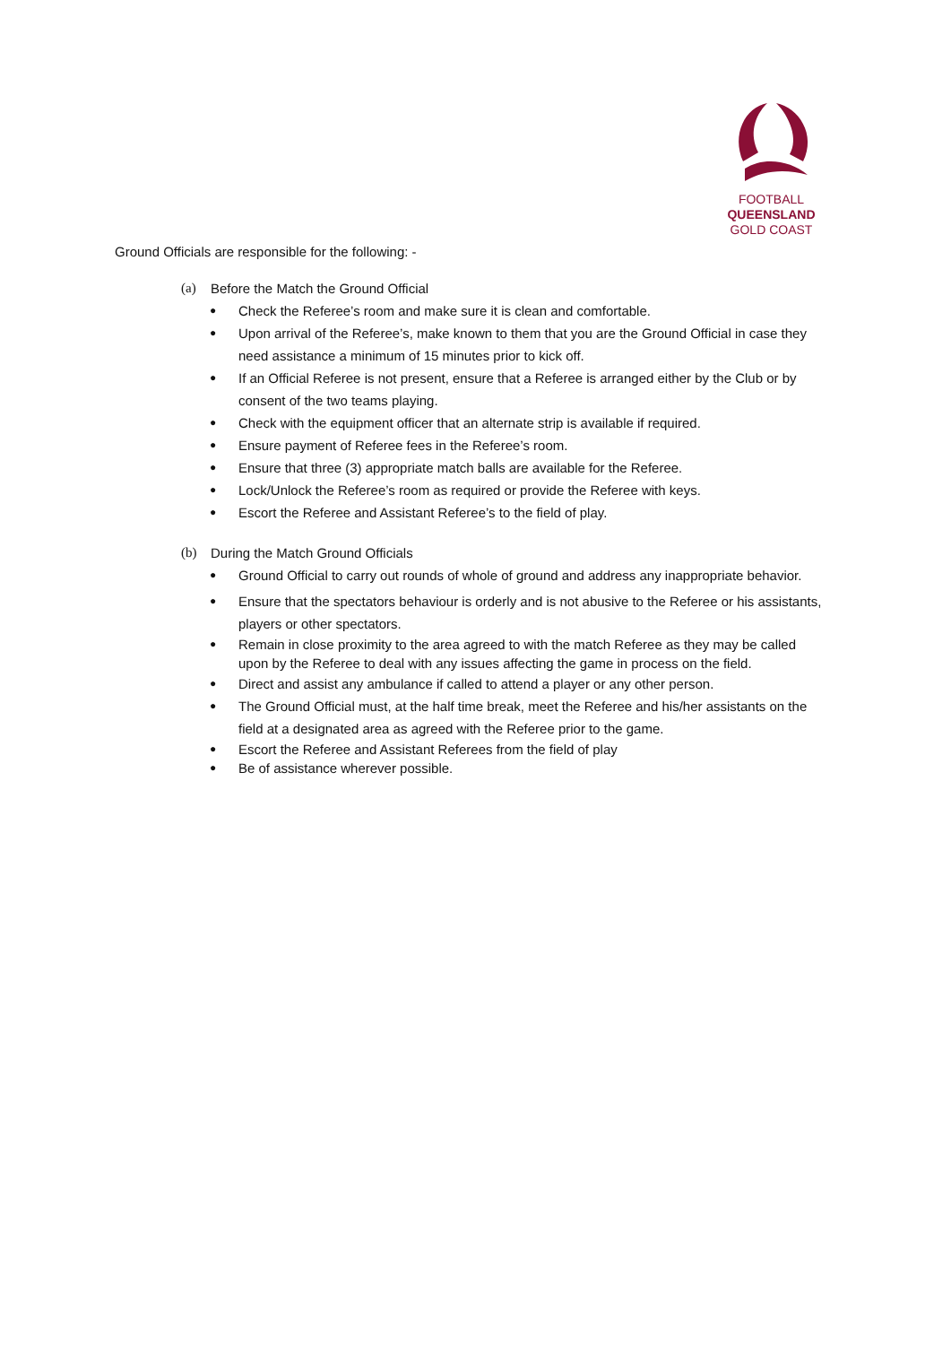FOOTBALL
QUEENSLAND
GOLD COAST
Ground Officials are responsible for the following: -
(a) Before the Match the Ground Official
● Check the Referee’s room and make sure it is clean and comfortable.
● Upon arrival of the Referee’s, make known to them that you are the Ground Official in case they need assistance a minimum of 15 minutes prior to kick off.
● If an Official Referee is not present, ensure that a Referee is arranged either by the Club or by consent of the two teams playing.
● Check with the equipment officer that an alternate strip is available if required.
● Ensure payment of Referee fees in the Referee’s room.
● Ensure that three (3) appropriate match balls are available for the Referee.
● Lock/Unlock the Referee’s room as required or provide the Referee with keys.
● Escort the Referee and Assistant Referee’s to the field of play.
(b) During the Match Ground Officials
● Ground Official to carry out rounds of whole of ground and address any inappropriate behavior.
● Ensure that the spectators behaviour is orderly and is not abusive to the Referee or his assistants, players or other spectators.
● Remain in close proximity to the area agreed to with the match Referee as they may be called upon by the Referee to deal with any issues affecting the game in process on the field.
● Direct and assist any ambulance if called to attend a player or any other person.
● The Ground Official must, at the half time break, meet the Referee and his/her assistants on the field at a designated area as agreed with the Referee prior to the game.
● Escort the Referee and Assistant Referees from the field of play
● Be of assistance wherever possible.